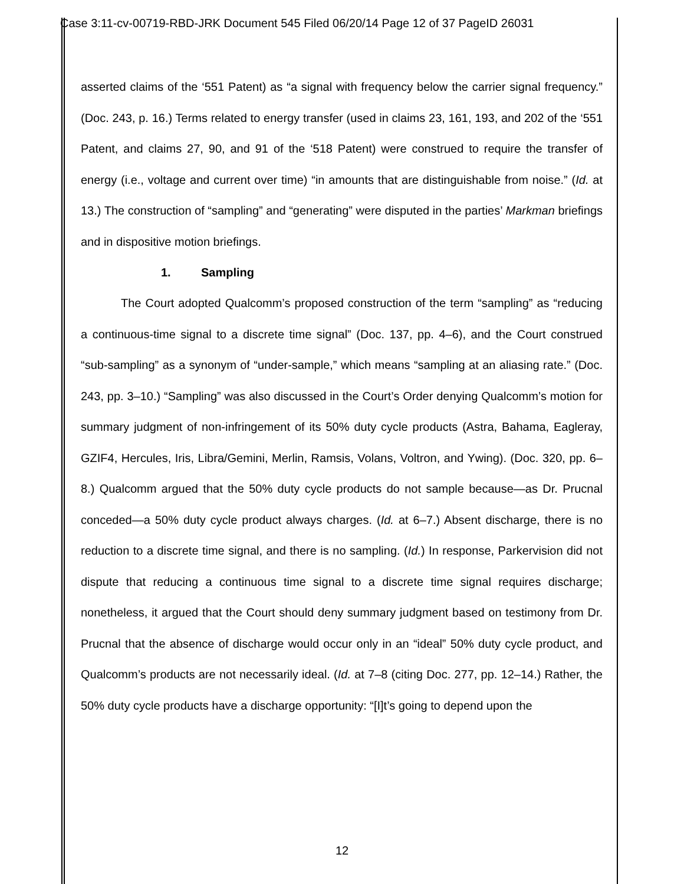Case 3:11-cv-00719-RBD-JRK Document 545 Filed 06/20/14 Page 12 of 37 PageID 26031
asserted claims of the ‘551 Patent) as “a signal with frequency below the carrier signal frequency.” (Doc. 243, p. 16.) Terms related to energy transfer (used in claims 23, 161, 193, and 202 of the ‘551 Patent, and claims 27, 90, and 91 of the ‘518 Patent) were construed to require the transfer of energy (i.e., voltage and current over time) “in amounts that are distinguishable from noise.” (Id. at 13.) The construction of “sampling” and “generating” were disputed in the parties’ Markman briefings and in dispositive motion briefings.
1. Sampling
The Court adopted Qualcomm’s proposed construction of the term “sampling” as “reducing a continuous-time signal to a discrete time signal” (Doc. 137, pp. 4–6), and the Court construed “sub-sampling” as a synonym of “under-sample,” which means “sampling at an aliasing rate.” (Doc. 243, pp. 3–10.) “Sampling” was also discussed in the Court’s Order denying Qualcomm’s motion for summary judgment of non-infringement of its 50% duty cycle products (Astra, Bahama, Eagleray, GZIF4, Hercules, Iris, Libra/Gemini, Merlin, Ramsis, Volans, Voltron, and Ywing). (Doc. 320, pp. 6–8.) Qualcomm argued that the 50% duty cycle products do not sample because—as Dr. Prucnal conceded—a 50% duty cycle product always charges. (Id. at 6–7.) Absent discharge, there is no reduction to a discrete time signal, and there is no sampling. (Id.) In response, Parkervision did not dispute that reducing a continuous time signal to a discrete time signal requires discharge; nonetheless, it argued that the Court should deny summary judgment based on testimony from Dr. Prucnal that the absence of discharge would occur only in an “ideal” 50% duty cycle product, and Qualcomm’s products are not necessarily ideal. (Id. at 7–8 (citing Doc. 277, pp. 12–14.) Rather, the 50% duty cycle products have a discharge opportunity: “[I]t’s going to depend upon the
12